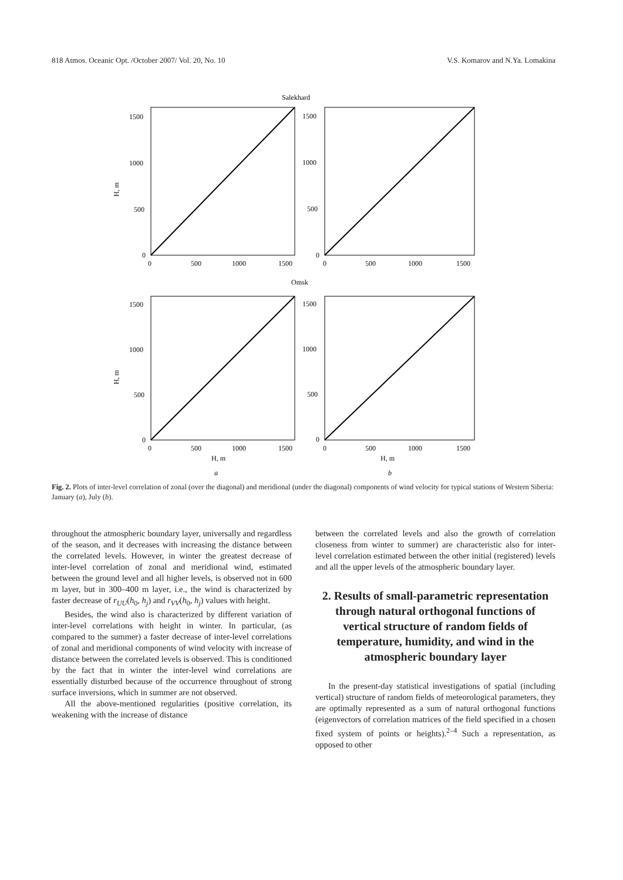818 Atmos. Oceanic Opt. /October 2007/ Vol. 20, No. 10 V.S. Komarov and N.Ya. Lomakina
Salekhard
1500
1000
500
0
0
500
1000
1500
1500
1000
500
0
0
500
1000
1500
Omsk
1500
1000
500
0
0
500
1000
1500
1500
1000
500
0
0
500
1000
1500
H, m
H, m
a
b
H, m
H, m
Fig. 2. Plots of inter-level correlation of zonal (over the diagonal) and meridional (under the diagonal) components of wind velocity for typical stations of Western Siberia: January (a), July (b).
throughout the atmospheric boundary layer, universally and regardless of the season, and it decreases with increasing the distance between the correlated levels. However, in winter the greatest decrease of inter-level correlation of zonal and meridional wind, estimated between the ground level and all higher levels, is observed not in 600 m layer, but in 300–400 m layer, i.e., the wind is characterized by faster decrease of r<sub>UU</sub>(h<sub>0</sub>, h<sub>j</sub>) and r<sub>VV</sub>(h<sub>0</sub>, h<sub>j</sub>) values with height.
Besides, the wind also is characterized by different variation of inter-level correlations with height in winter. In particular, (as compared to the summer) a faster decrease of inter-level correlations of zonal and meridional components of wind velocity with increase of distance between the correlated levels is observed. This is conditioned by the fact that in winter the inter-level wind correlations are essentially disturbed because of the occurrence throughout of strong surface inversions, which in summer are not observed.
All the above-mentioned regularities (positive correlation, its weakening with the increase of distance
between the correlated levels and also the growth of correlation closeness from winter to summer) are characteristic also for inter-level correlation estimated between the other initial (registered) levels and all the upper levels of the atmospheric boundary layer.
2. Results of small-parametric representation through natural orthogonal functions of vertical structure of random fields of temperature, humidity, and wind in the atmospheric boundary layer
In the present-day statistical investigations of spatial (including vertical) structure of random fields of meteorological parameters, they are optimally represented as a sum of natural orthogonal functions (eigenvectors of correlation matrices of the field specified in a chosen fixed system of points or heights).<sup>2–4</sup> Such a representation, as opposed to other